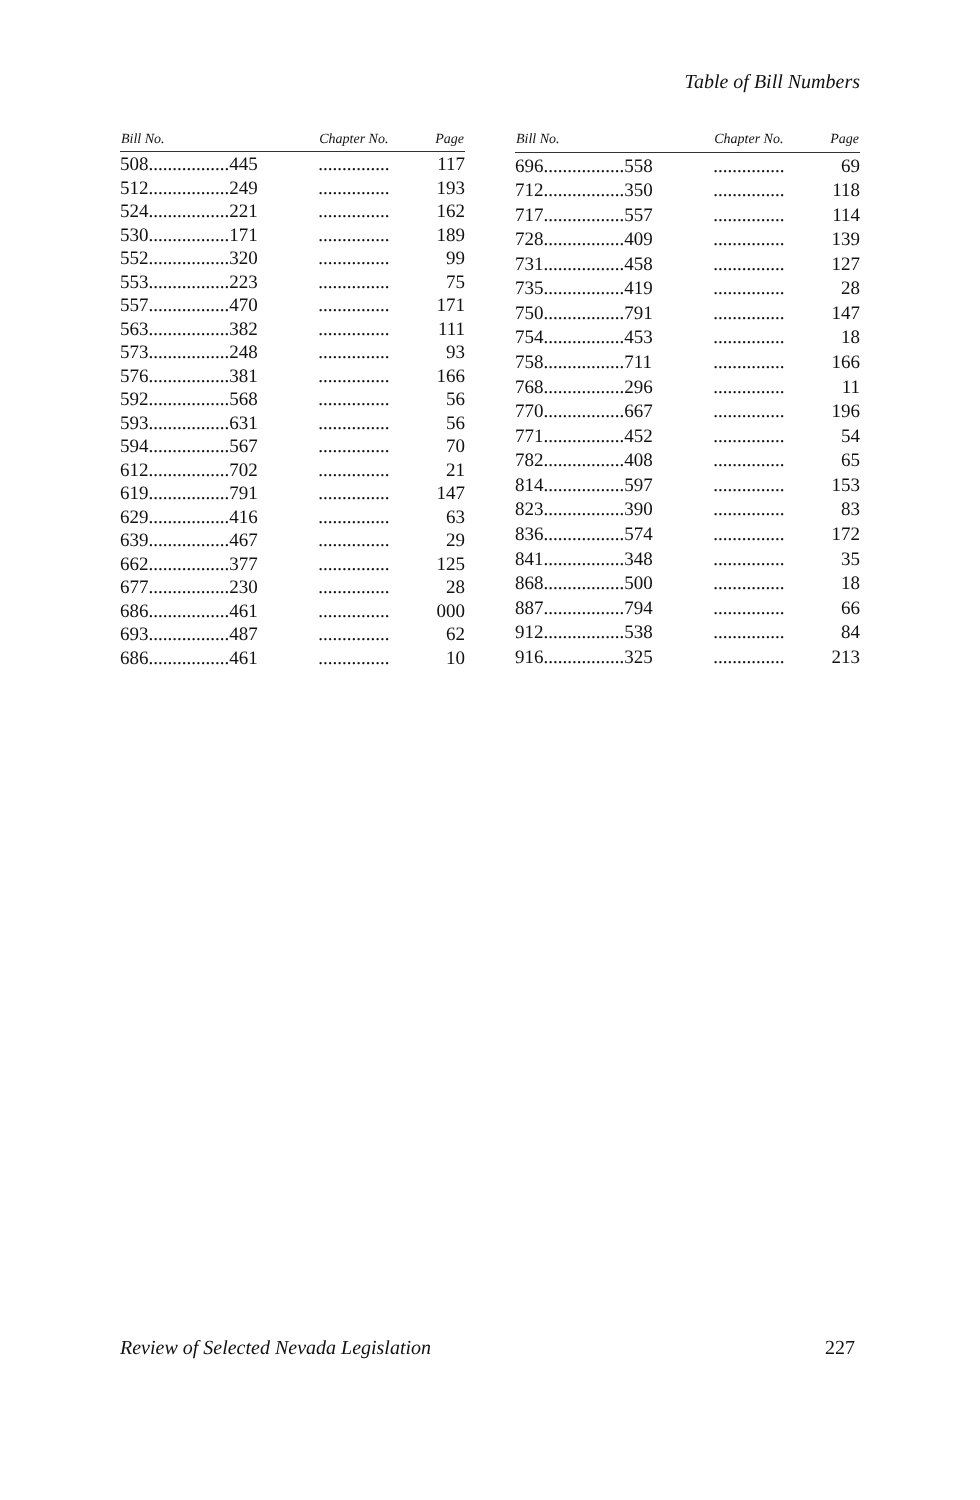Table of Bill Numbers
| Bill No. | Chapter No. | Page |
| --- | --- | --- |
| 508.................445 | ............... | 117 |
| 512.................249 | ............... | 193 |
| 524.................221 | ............... | 162 |
| 530.................171 | ............... | 189 |
| 552.................320 | ............... | 99 |
| 553.................223 | ............... | 75 |
| 557.................470 | ............... | 171 |
| 563.................382 | ............... | 111 |
| 573.................248 | ............... | 93 |
| 576.................381 | ............... | 166 |
| 592.................568 | ............... | 56 |
| 593.................631 | ............... | 56 |
| 594.................567 | ............... | 70 |
| 612.................702 | ............... | 21 |
| 619.................791 | ............... | 147 |
| 629.................416 | ............... | 63 |
| 639.................467 | ............... | 29 |
| 662.................377 | ............... | 125 |
| 677.................230 | ............... | 28 |
| 686.................461 | ............... | 000 |
| 693.................487 | ............... | 62 |
| 686.................461 | ............... | 10 |
| Bill No. | Chapter No. | Page |
| --- | --- | --- |
| 696.................558 | ............... | 69 |
| 712.................350 | ............... | 118 |
| 717.................557 | ............... | 114 |
| 728.................409 | ............... | 139 |
| 731.................458 | ............... | 127 |
| 735.................419 | ............... | 28 |
| 750.................791 | ............... | 147 |
| 754.................453 | ............... | 18 |
| 758.................711 | ............... | 166 |
| 768.................296 | ............... | 11 |
| 770.................667 | ............... | 196 |
| 771.................452 | ............... | 54 |
| 782.................408 | ............... | 65 |
| 814.................597 | ............... | 153 |
| 823.................390 | ............... | 83 |
| 836.................574 | ............... | 172 |
| 841.................348 | ............... | 35 |
| 868.................500 | ............... | 18 |
| 887.................794 | ............... | 66 |
| 912.................538 | ............... | 84 |
| 916.................325 | ............... | 213 |
Review of Selected Nevada Legislation 227